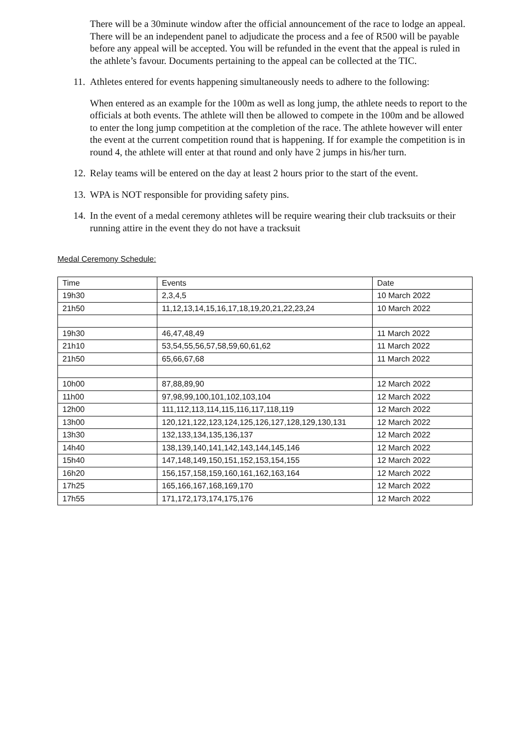There will be a 30minute window after the official announcement of the race to lodge an appeal. There will be an independent panel to adjudicate the process and a fee of R500 will be payable before any appeal will be accepted. You will be refunded in the event that the appeal is ruled in the athlete’s favour. Documents pertaining to the appeal can be collected at the TIC.
11. Athletes entered for events happening simultaneously needs to adhere to the following:
When entered as an example for the 100m as well as long jump, the athlete needs to report to the officials at both events. The athlete will then be allowed to compete in the 100m and be allowed to enter the long jump competition at the completion of the race. The athlete however will enter the event at the current competition round that is happening. If for example the competition is in round 4, the athlete will enter at that round and only have 2 jumps in his/her turn.
12. Relay teams will be entered on the day at least 2 hours prior to the start of the event.
13. WPA is NOT responsible for providing safety pins.
14. In the event of a medal ceremony athletes will be require wearing their club tracksuits or their running attire in the event they do not have a tracksuit
Medal Ceremony Schedule:
| Time | Events | Date |
| 19h30 | 2,3,4,5 | 10 March 2022 |
| 21h50 | 11,12,13,14,15,16,17,18,19,20,21,22,23,24 | 10 March 2022 |
| 19h30 | 46,47,48,49 | 11 March 2022 |
| 21h10 | 53,54,55,56,57,58,59,60,61,62 | 11 March 2022 |
| 21h50 | 65,66,67,68 | 11 March 2022 |
| 10h00 | 87,88,89,90 | 12 March 2022 |
| 11h00 | 97,98,99,100,101,102,103,104 | 12 March 2022 |
| 12h00 | 111,112,113,114,115,116,117,118,119 | 12 March 2022 |
| 13h00 | 120,121,122,123,124,125,126,127,128,129,130,131 | 12 March 2022 |
| 13h30 | 132,133,134,135,136,137 | 12 March 2022 |
| 14h40 | 138,139,140,141,142,143,144,145,146 | 12 March 2022 |
| 15h40 | 147,148,149,150,151,152,153,154,155 | 12 March 2022 |
| 16h20 | 156,157,158,159,160,161,162,163,164 | 12 March 2022 |
| 17h25 | 165,166,167,168,169,170 | 12 March 2022 |
| 17h55 | 171,172,173,174,175,176 | 12 March 2022 |